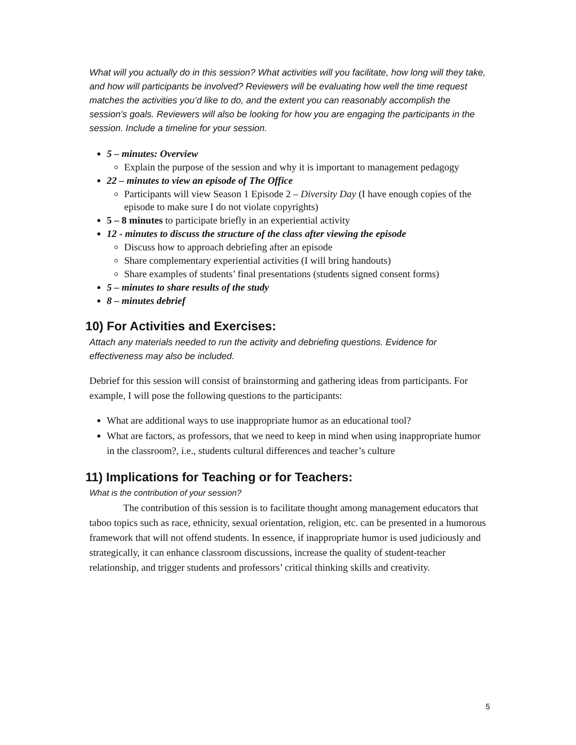What will you actually do in this session? What activities will you facilitate, how long will they take, and how will participants be involved? Reviewers will be evaluating how well the time request matches the activities you’d like to do, and the extent you can reasonably accomplish the session’s goals. Reviewers will also be looking for how you are engaging the participants in the session. Include a timeline for your session.
5 – minutes: Overview
Explain the purpose of the session and why it is important to management pedagogy
22 – minutes to view an episode of The Office
Participants will view Season 1 Episode 2 – Diversity Day (I have enough copies of the episode to make sure I do not violate copyrights)
5 – 8 minutes to participate briefly in an experiential activity
12 - minutes to discuss the structure of the class after viewing the episode
Discuss how to approach debriefing after an episode
Share complementary experiential activities (I will bring handouts)
Share examples of students’ final presentations (students signed consent forms)
5 – minutes to share results of the study
8 – minutes debrief
10) For Activities and Exercises:
Attach any materials needed to run the activity and debriefing questions. Evidence for effectiveness may also be included.
Debrief for this session will consist of brainstorming and gathering ideas from participants. For example, I will pose the following questions to the participants:
What are additional ways to use inappropriate humor as an educational tool?
What are factors, as professors, that we need to keep in mind when using inappropriate humor in the classroom?, i.e., students cultural differences and teacher’s culture
11) Implications for Teaching or for Teachers:
What is the contribution of your session?
The contribution of this session is to facilitate thought among management educators that taboo topics such as race, ethnicity, sexual orientation, religion, etc. can be presented in a humorous framework that will not offend students. In essence, if inappropriate humor is used judiciously and strategically, it can enhance classroom discussions, increase the quality of student-teacher relationship, and trigger students and professors’ critical thinking skills and creativity.
5